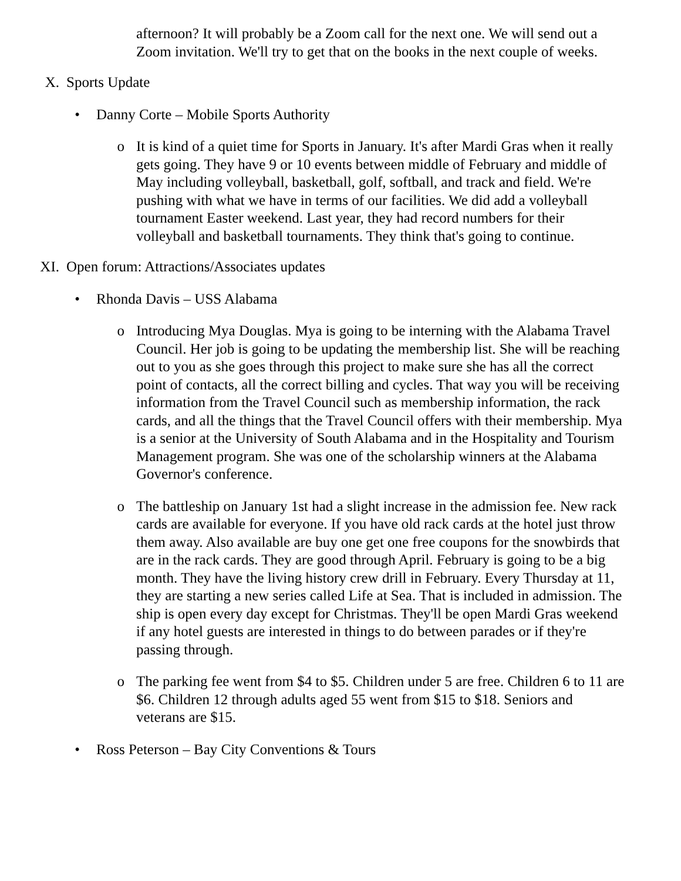afternoon? It will probably be a Zoom call for the next one. We will send out a Zoom invitation. We'll try to get that on the books in the next couple of weeks.
X. Sports Update
• Danny Corte – Mobile Sports Authority
o It is kind of a quiet time for Sports in January. It's after Mardi Gras when it really gets going. They have 9 or 10 events between middle of February and middle of May including volleyball, basketball, golf, softball, and track and field. We're pushing with what we have in terms of our facilities. We did add a volleyball tournament Easter weekend. Last year, they had record numbers for their volleyball and basketball tournaments. They think that's going to continue.
XI. Open forum: Attractions/Associates updates
• Rhonda Davis – USS Alabama
o Introducing Mya Douglas. Mya is going to be interning with the Alabama Travel Council. Her job is going to be updating the membership list. She will be reaching out to you as she goes through this project to make sure she has all the correct point of contacts, all the correct billing and cycles. That way you will be receiving information from the Travel Council such as membership information, the rack cards, and all the things that the Travel Council offers with their membership. Mya is a senior at the University of South Alabama and in the Hospitality and Tourism Management program. She was one of the scholarship winners at the Alabama Governor's conference.
o The battleship on January 1st had a slight increase in the admission fee. New rack cards are available for everyone. If you have old rack cards at the hotel just throw them away. Also available are buy one get one free coupons for the snowbirds that are in the rack cards. They are good through April. February is going to be a big month. They have the living history crew drill in February. Every Thursday at 11, they are starting a new series called Life at Sea. That is included in admission. The ship is open every day except for Christmas. They'll be open Mardi Gras weekend if any hotel guests are interested in things to do between parades or if they're passing through.
o The parking fee went from $4 to $5. Children under 5 are free. Children 6 to 11 are $6. Children 12 through adults aged 55 went from $15 to $18. Seniors and veterans are $15.
• Ross Peterson – Bay City Conventions & Tours